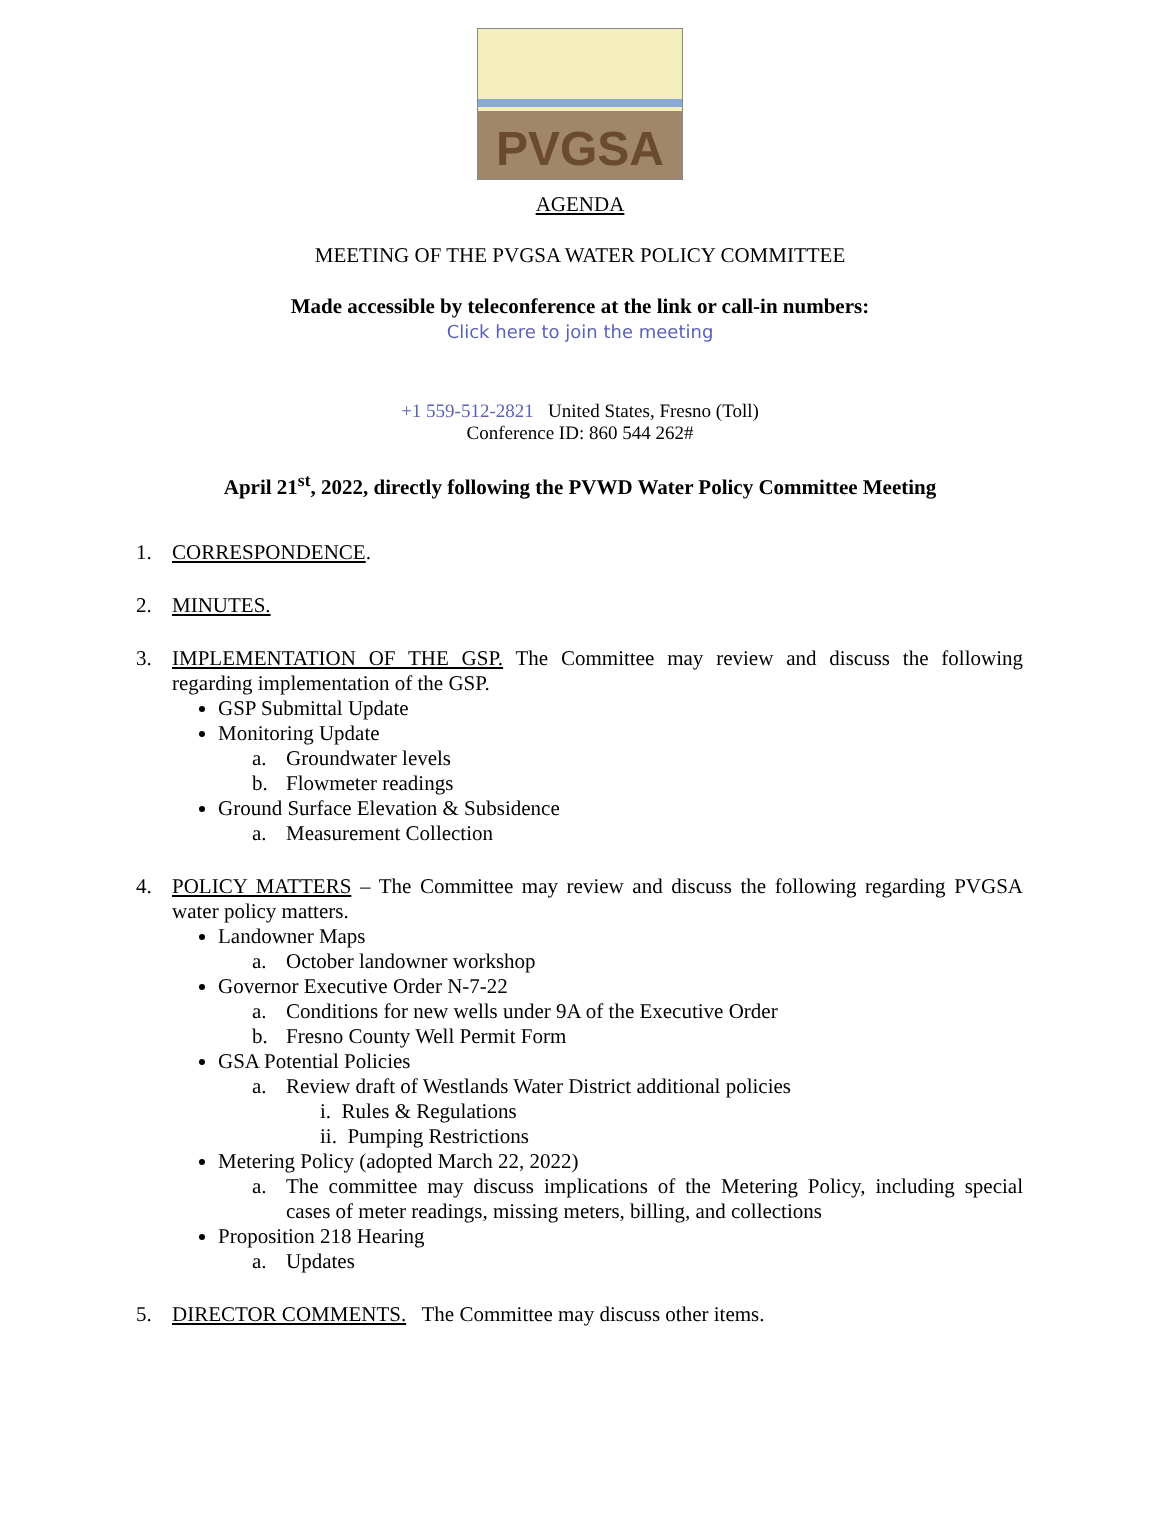PVGSA
AGENDA
MEETING OF THE PVGSA WATER POLICY COMMITTEE
Made accessible by teleconference at the link or call-in numbers:
Click here to join the meeting
+1 559-512-2821 United States, Fresno (Toll)
Conference ID: 860 544 262#
April 21<sup>st</sup>, 2022, directly following the PVWD Water Policy Committee Meeting
1. CORRESPONDENCE.
2. MINUTES.
3. IMPLEMENTATION OF THE GSP. The Committee may review and discuss the following regarding implementation of the GSP.
GSP Submittal Update
Monitoring Update
a. Groundwater levels
b. Flowmeter readings
Ground Surface Elevation & Subsidence
a. Measurement Collection
4. POLICY MATTERS – The Committee may review and discuss the following regarding PVGSA water policy matters.
Landowner Maps
a. October landowner workshop
Governor Executive Order N-7-22
a. Conditions for new wells under 9A of the Executive Order
b. Fresno County Well Permit Form
GSA Potential Policies
a. Review draft of Westlands Water District additional policies
i. Rules & Regulations
ii. Pumping Restrictions
Metering Policy (adopted March 22, 2022)
a. The committee may discuss implications of the Metering Policy, including special cases of meter readings, missing meters, billing, and collections
Proposition 218 Hearing
a. Updates
5. DIRECTOR COMMENTS. The Committee may discuss other items.